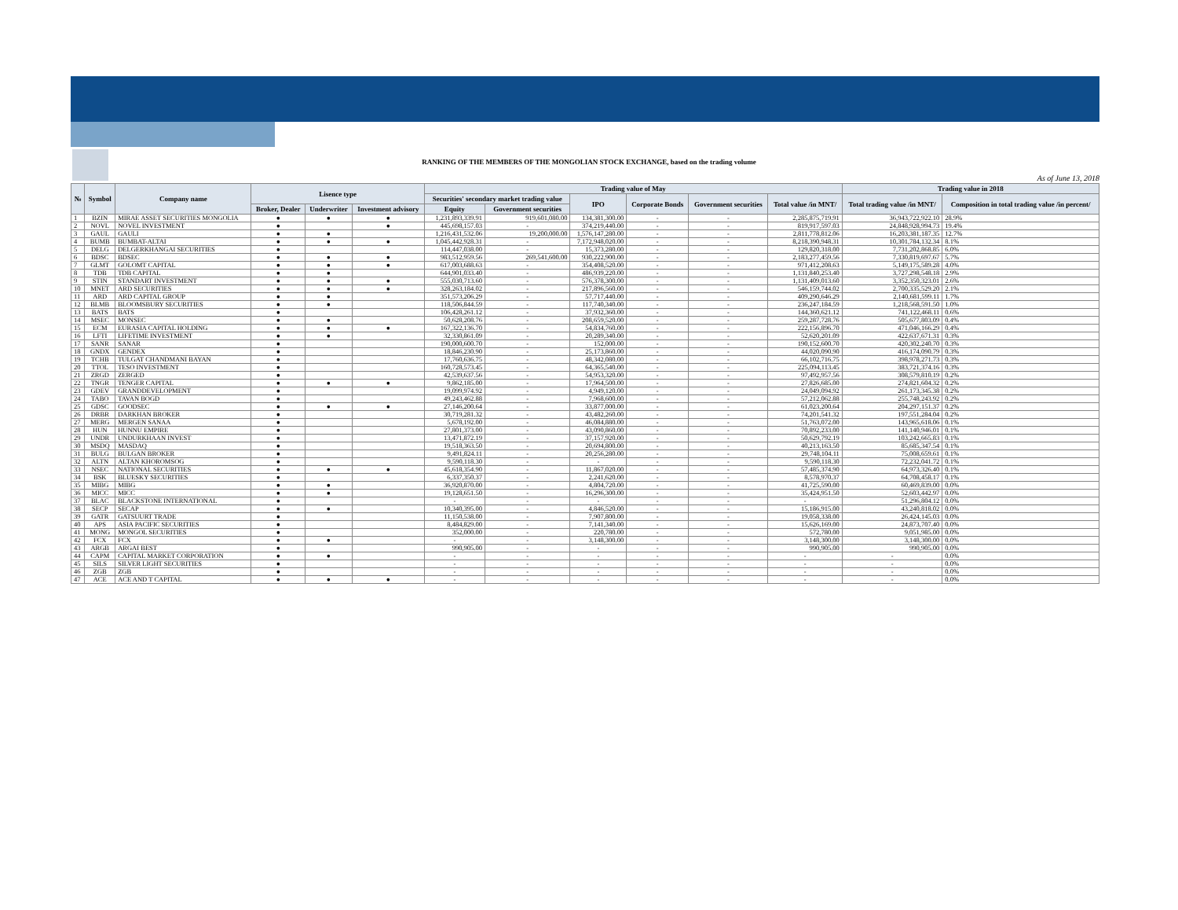RANKING OF THE MEMBERS OF THE MONGOLIAN STOCK EXCHANGE, based on the trading volume
As of June 13, 2018
| № | Symbol | Company name | Lisence type | | | Trading value of May | | | | | | Trading value in 2018 | |
| --- | --- | --- | --- | --- | --- | --- | --- | --- | --- | --- | --- | --- | --- |
| | | | | | | Securities' secondary market trading value | | IPO | Corporate Bonds | Government securities | Total value /in MNT/ | Total trading value /in MNT/ | Composition in total trading value /in percent/ |
| | | | Broker, Dealer | Underwriter | Investment advisory | Equity | Government securities | | | | | | |
| 1 | BZIN | MIRAE ASSET SECURITIES MONGOLIA | ● | ● | ● | 1,231,893,339.91 | 919,601,080.00 | 134,381,300.00 | - | - | 2,285,875,719.91 | 36,943,722,922.10 | 28.9% |
| 2 | NOVL | NOVEL INVESTMENT | ● | | ● | 445,698,157.03 | - | 374,219,440.00 | - | - | 819,917,597.03 | 24,848,928,994.73 | 19.4% |
| 3 | GAUL | GAULI | ● | ● | | 1,216,431,532.06 | 19,200,000.00 | 1,576,147,280.00 | - | - | 2,811,778,812.06 | 16,203,381,187.35 | 12.7% |
| 4 | BUMB | BUMBAT-ALTAI | ● | ● | ● | 1,045,442,928.31 | - | 7,172,948,020.00 | - | - | 8,218,390,948.31 | 10,301,784,132.34 | 8.1% |
| 5 | DELG | DELGERKHANGAI SECURITIES | ● | | | 114,447,038.00 | - | 15,373,280.00 | - | - | 129,820,318.00 | 7,731,202,868.85 | 6.0% |
| 6 | BDSC | BDSEC | ● | ● | ● | 983,512,959.56 | 269,541,600.00 | 930,222,900.00 | - | - | 2,183,277,459.56 | 7,330,819,697.67 | 5.7% |
| 7 | GLMT | GOLOMT CAPITAL | ● | ● | ● | 617,003,688.63 | - | 354,408,520.00 | - | - | 971,412,208.63 | 5,149,175,589.28 | 4.0% |
| 8 | TDB | TDB CAPITAL | ● | ● | | 644,901,033.40 | - | 486,939,220.00 | - | - | 1,131,840,253.40 | 3,727,298,548.18 | 2.9% |
| 9 | STIN | STANDART INVESTMENT | ● | ● | ● | 555,030,713.60 | - | 576,378,300.00 | - | - | 1,131,409,013.60 | 3,352,350,323.01 | 2.6% |
| 10 | MNET | ARD SECURITIES | ● | ● | ● | 328,263,184.02 | - | 217,896,560.00 | - | - | 546,159,744.02 | 2,700,335,529.20 | 2.1% |
| 11 | ARD | ARD CAPITAL GROUP | ● | ● | | 351,573,206.29 | - | 57,717,440.00 | - | - | 409,290,646.29 | 2,140,681,599.11 | 1.7% |
| 12 | BLMB | BLOOMSBURY SECURITIES | ● | ● | | 118,506,844.59 | - | 117,740,340.00 | - | - | 236,247,184.59 | 1,218,568,591.50 | 1.0% |
| 13 | BATS | BATS | ● | | | 106,428,261.12 | - | 37,932,360.00 | - | - | 144,360,621.12 | 741,122,468.11 | 0.6% |
| 14 | MSEC | MONSEC | ● | ● | | 50,628,208.76 | - | 208,659,520.00 | - | - | 259,287,728.76 | 505,677,803.09 | 0.4% |
| 15 | ECM | EURASIA CAPITAL HOLDING | ● | ● | ● | 167,322,136.70 | - | 54,834,760.00 | - | - | 222,156,896.70 | 471,046,166.29 | 0.4% |
| 16 | LFTI | LIFETIME INVESTMENT | ● | ● | | 32,330,861.09 | - | 20,289,340.00 | - | - | 52,620,201.09 | 422,637,671.31 | 0.3% |
| 17 | SANR | SANAR | ● | | | 190,000,600.70 | - | 152,000.00 | - | - | 190,152,600.70 | 420,302,240.70 | 0.3% |
| 18 | GNDX | GENDEX | ● | | | 18,846,230.90 | - | 25,173,860.00 | - | - | 44,020,090.90 | 416,174,090.79 | 0.3% |
| 19 | TCHB | TULGAT CHANDMANI BAYAN | ● | | | 17,760,636.75 | - | 48,342,080.00 | - | - | 66,102,716.75 | 398,978,271.73 | 0.3% |
| 20 | TTOL | TESO INVESTMENT | ● | | | 160,728,573.45 | - | 64,365,540.00 | - | - | 225,094,113.45 | 383,721,374.16 | 0.3% |
| 21 | ZRGD | ZERGED | ● | | | 42,539,637.56 | - | 54,953,320.00 | - | - | 97,492,957.56 | 308,579,810.19 | 0.2% |
| 22 | TNGR | TENGER CAPITAL | ● | ● | ● | 9,862,185.00 | - | 17,964,500.00 | - | - | 27,826,685.00 | 274,821,604.32 | 0.2% |
| 23 | GDEV | GRANDDEVELOPMENT | ● | | | 19,099,974.92 | - | 4,949,120.00 | - | - | 24,049,094.92 | 261,173,345.38 | 0.2% |
| 24 | TABO | TAVAN BOGD | ● | | | 49,243,462.88 | - | 7,968,600.00 | - | - | 57,212,062.88 | 255,748,243.92 | 0.2% |
| 25 | GDSC | GOODSEC | ● | ● | ● | 27,146,200.64 | - | 33,877,000.00 | - | - | 61,023,200.64 | 204,297,151.37 | 0.2% |
| 26 | DRBR | DARKHAN BROKER | ● | | | 30,719,281.32 | - | 43,482,260.00 | - | - | 74,201,541.32 | 197,551,284.04 | 0.2% |
| 27 | MERG | MERGEN SANAA | ● | | | 5,678,192.00 | - | 46,084,880.00 | - | - | 51,763,072.00 | 143,965,618.06 | 0.1% |
| 28 | HUN | HUNNU EMPIRE | ● | | | 27,801,373.00 | - | 43,090,860.00 | - | - | 70,892,233.00 | 141,140,946.01 | 0.1% |
| 29 | UNDR | UNDURKHAAN INVEST | ● | | | 13,471,872.19 | - | 37,157,920.00 | - | - | 50,629,792.19 | 103,242,665.83 | 0.1% |
| 30 | MSDQ | MASDAQ | ● | | | 19,518,363.50 | - | 20,694,800.00 | - | - | 40,213,163.50 | 85,685,347.54 | 0.1% |
| 31 | BULG | BULGAN BROKER | ● | | | 9,491,824.11 | - | 20,256,280.00 | - | - | 29,748,104.11 | 75,008,659.61 | 0.1% |
| 32 | ALTN | ALTAN KHOROMSOG | ● | | | 9,590,118.30 | - | - | - | - | 9,590,118.30 | 72,232,041.72 | 0.1% |
| 33 | NSEC | NATIONAL SECURITIES | ● | ● | ● | 45,618,354.90 | - | 11,867,020.00 | - | - | 57,485,374.90 | 64,973,326.40 | 0.1% |
| 34 | BSK | BLUESKY SECURITIES | ● | | | 6,337,350.37 | - | 2,241,620.00 | - | - | 8,578,970.37 | 64,708,458.17 | 0.1% |
| 35 | MIBG | MIBG | ● | ● | | 36,920,870.00 | - | 4,804,720.00 | - | - | 41,725,590.00 | 60,469,839.00 | 0.0% |
| 36 | MICC | MICC | ● | ● | | 19,128,651.50 | - | 16,296,300.00 | - | - | 35,424,951.50 | 52,603,442.97 | 0.0% |
| 37 | BLAC | BLACKSTONE INTERNATIONAL | ● | | | - | - | - | - | - | - | 51,296,804.12 | 0.0% |
| 38 | SECP | SECAP | ● | ● | | 10,340,395.00 | - | 4,846,520.00 | - | - | 15,186,915.00 | 43,240,818.02 | 0.0% |
| 39 | GATR | GATSUURT TRADE | ● | | | 11,150,538.00 | - | 7,907,800.00 | - | - | 19,058,338.00 | 26,424,145.03 | 0.0% |
| 40 | APS | ASIA PACIFIC SECURITIES | ● | | | 8,484,829.00 | - | 7,141,340.00 | - | - | 15,626,169.00 | 24,873,707.40 | 0.0% |
| 41 | MONG | MONGOL SECURITIES | ● | | | 352,000.00 | - | 220,780.00 | - | - | 572,780.00 | 9,051,985.00 | 0.0% |
| 42 | FCX | FCX | ● | ● | | - | - | 3,148,300.00 | - | - | 3,148,300.00 | 3,148,300.00 | 0.0% |
| 43 | ARGB | ARGAI BEST | ● | | | 990,905.00 | - | - | - | - | 990,905.00 | 990,905.00 | 0.0% |
| 44 | CAPM | CAPITAL MARKET CORPORATION | ● | ● | | - | - | - | - | - | - | - | 0.0% |
| 45 | SILS | SILVER LIGHT SECURITIES | ● | | | - | - | - | - | - | - | - | 0.0% |
| 46 | ZGB | ZGB | ● | | | - | - | - | - | - | - | - | 0.0% |
| 47 | ACE | ACE AND T CAPITAL | ● | ● | ● | - | - | - | - | - | - | - | 0.0% |